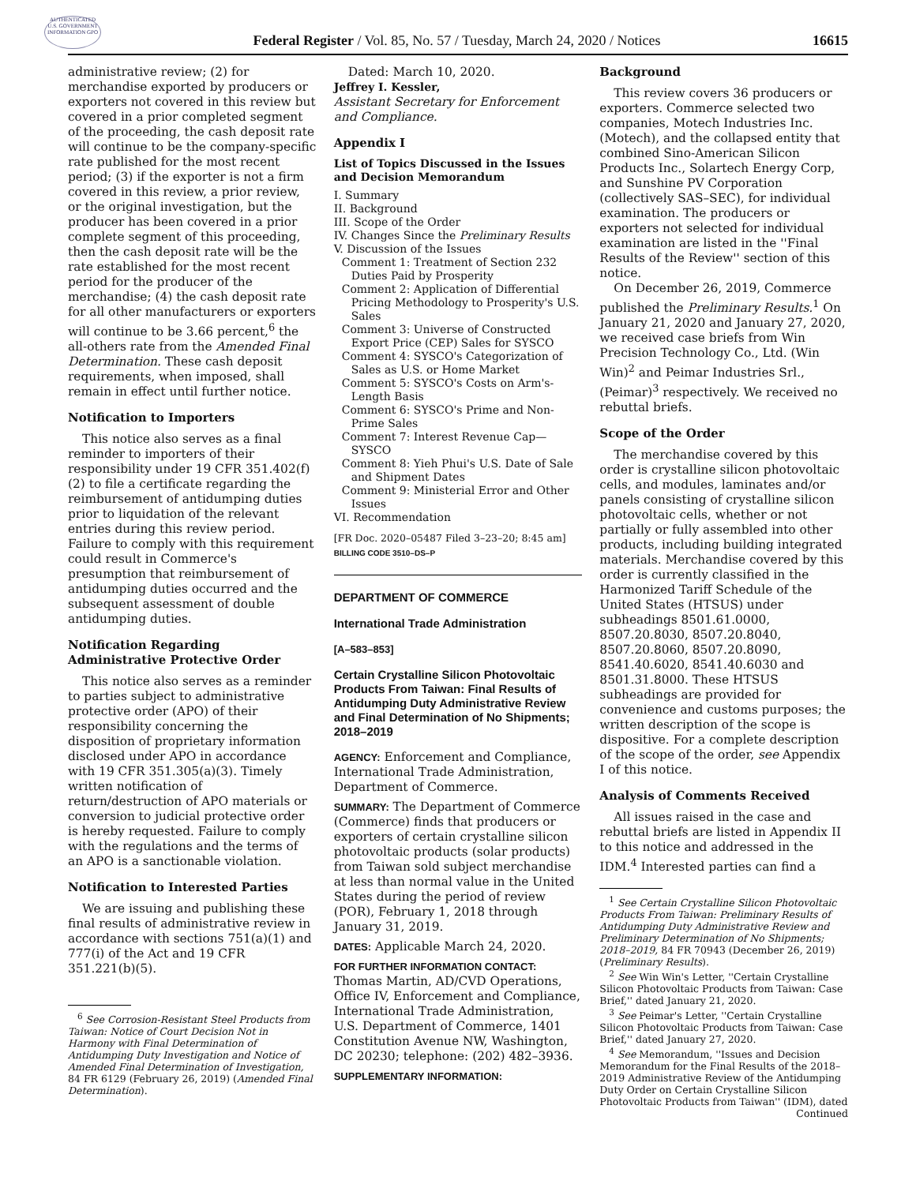AUTHENTICATED U.S. GOVERNMENT INFORMATION GPO
Federal Register / Vol. 85, No. 57 / Tuesday, March 24, 2020 / Notices
16615
administrative review; (2) for merchandise exported by producers or exporters not covered in this review but covered in a prior completed segment of the proceeding, the cash deposit rate will continue to be the company-specific rate published for the most recent period; (3) if the exporter is not a firm covered in this review, a prior review, or the original investigation, but the producer has been covered in a prior complete segment of this proceeding, then the cash deposit rate will be the rate established for the most recent period for the producer of the merchandise; (4) the cash deposit rate for all other manufacturers or exporters will continue to be 3.66 percent,<sup>6</sup> the all-others rate from the Amended Final Determination. These cash deposit requirements, when imposed, shall remain in effect until further notice.
Notification to Importers
This notice also serves as a final reminder to importers of their responsibility under 19 CFR 351.402(f)(2) to file a certificate regarding the reimbursement of antidumping duties prior to liquidation of the relevant entries during this review period. Failure to comply with this requirement could result in Commerce's presumption that reimbursement of antidumping duties occurred and the subsequent assessment of double antidumping duties.
Notification Regarding Administrative Protective Order
This notice also serves as a reminder to parties subject to administrative protective order (APO) of their responsibility concerning the disposition of proprietary information disclosed under APO in accordance with 19 CFR 351.305(a)(3). Timely written notification of return/destruction of APO materials or conversion to judicial protective order is hereby requested. Failure to comply with the regulations and the terms of an APO is a sanctionable violation.
Notification to Interested Parties
We are issuing and publishing these final results of administrative review in accordance with sections 751(a)(1) and 777(i) of the Act and 19 CFR 351.221(b)(5).
<sup>6</sup> See Corrosion-Resistant Steel Products from Taiwan: Notice of Court Decision Not in Harmony with Final Determination of Antidumping Duty Investigation and Notice of Amended Final Determination of Investigation, 84 FR 6129 (February 26, 2019) (Amended Final Determination).
Dated: March 10, 2020.
Jeffrey I. Kessler,
Assistant Secretary for Enforcement and Compliance.
Appendix I
List of Topics Discussed in the Issues and Decision Memorandum
I. Summary
II. Background
III. Scope of the Order
IV. Changes Since the Preliminary Results
V. Discussion of the Issues
Comment 1: Treatment of Section 232 Duties Paid by Prosperity
Comment 2: Application of Differential Pricing Methodology to Prosperity's U.S. Sales
Comment 3: Universe of Constructed Export Price (CEP) Sales for SYSCO
Comment 4: SYSCO's Categorization of Sales as U.S. or Home Market
Comment 5: SYSCO's Costs on Arm's-Length Basis
Comment 6: SYSCO's Prime and Non-Prime Sales
Comment 7: Interest Revenue Cap—SYSCO
Comment 8: Yieh Phui's U.S. Date of Sale and Shipment Dates
Comment 9: Ministerial Error and Other Issues
VI. Recommendation
[FR Doc. 2020–05487 Filed 3–23–20; 8:45 am]
BILLING CODE 3510–DS–P
DEPARTMENT OF COMMERCE
International Trade Administration
[A–583–853]
Certain Crystalline Silicon Photovoltaic Products From Taiwan: Final Results of Antidumping Duty Administrative Review and Final Determination of No Shipments; 2018–2019
AGENCY: Enforcement and Compliance, International Trade Administration, Department of Commerce.
SUMMARY: The Department of Commerce (Commerce) finds that producers or exporters of certain crystalline silicon photovoltaic products (solar products) from Taiwan sold subject merchandise at less than normal value in the United States during the period of review (POR), February 1, 2018 through January 31, 2019.
DATES: Applicable March 24, 2020.
FOR FURTHER INFORMATION CONTACT: Thomas Martin, AD/CVD Operations, Office IV, Enforcement and Compliance, International Trade Administration, U.S. Department of Commerce, 1401 Constitution Avenue NW, Washington, DC 20230; telephone: (202) 482–3936.
SUPPLEMENTARY INFORMATION:
Background
This review covers 36 producers or exporters. Commerce selected two companies, Motech Industries Inc. (Motech), and the collapsed entity that combined Sino-American Silicon Products Inc., Solartech Energy Corp, and Sunshine PV Corporation (collectively SAS–SEC), for individual examination. The producers or exporters not selected for individual examination are listed in the ''Final Results of the Review'' section of this notice.
On December 26, 2019, Commerce published the Preliminary Results.<sup>1</sup> On January 21, 2020 and January 27, 2020, we received case briefs from Win Precision Technology Co., Ltd. (Win Win)<sup>2</sup> and Peimar Industries Srl., (Peimar)<sup>3</sup> respectively. We received no rebuttal briefs.
Scope of the Order
The merchandise covered by this order is crystalline silicon photovoltaic cells, and modules, laminates and/or panels consisting of crystalline silicon photovoltaic cells, whether or not partially or fully assembled into other products, including building integrated materials. Merchandise covered by this order is currently classified in the Harmonized Tariff Schedule of the United States (HTSUS) under subheadings 8501.61.0000, 8507.20.8030, 8507.20.8040, 8507.20.8060, 8507.20.8090, 8541.40.6020, 8541.40.6030 and 8501.31.8000. These HTSUS subheadings are provided for convenience and customs purposes; the written description of the scope is dispositive. For a complete description of the scope of the order, see Appendix I of this notice.
Analysis of Comments Received
All issues raised in the case and rebuttal briefs are listed in Appendix II to this notice and addressed in the IDM.<sup>4</sup> Interested parties can find a
<sup>1</sup> See Certain Crystalline Silicon Photovoltaic Products From Taiwan: Preliminary Results of Antidumping Duty Administrative Review and Preliminary Determination of No Shipments; 2018–2019, 84 FR 70943 (December 26, 2019) (Preliminary Results).
<sup>2</sup> See Win Win's Letter, ''Certain Crystalline Silicon Photovoltaic Products from Taiwan: Case Brief,'' dated January 21, 2020.
<sup>3</sup> See Peimar's Letter, ''Certain Crystalline Silicon Photovoltaic Products from Taiwan: Case Brief,'' dated January 27, 2020.
<sup>4</sup> See Memorandum, ''Issues and Decision Memorandum for the Final Results of the 2018–2019 Administrative Review of the Antidumping Duty Order on Certain Crystalline Silicon Photovoltaic Products from Taiwan'' (IDM), dated
Continued